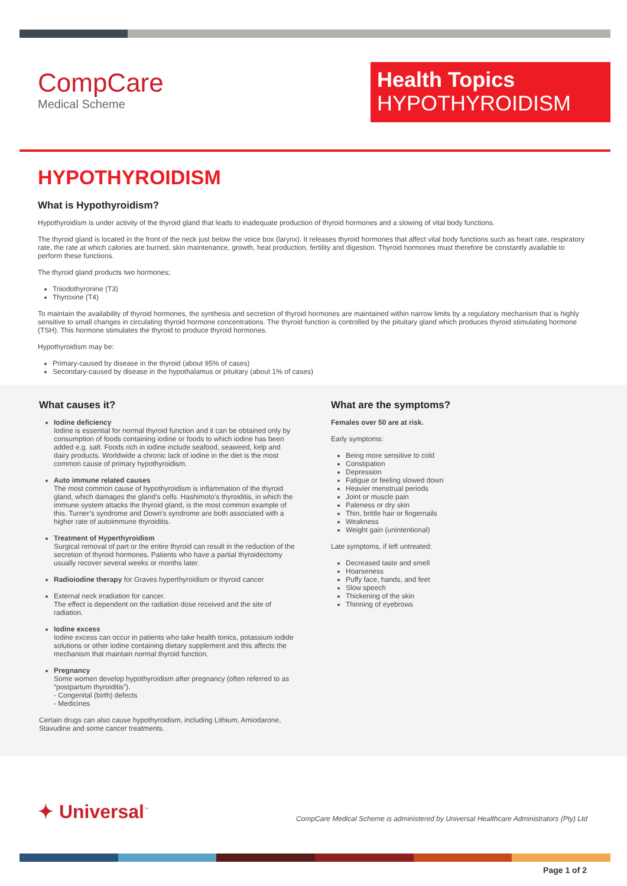CompCare
Medical Scheme
Health Topics
HYPOTHYROIDISM
HYPOTHYROIDISM
What is Hypothyroidism?
Hypothyroidism is under activity of the thyroid gland that leads to inadequate production of thyroid hormones and a slowing of vital body functions.
The thyroid gland is located in the front of the neck just below the voice box (larynx). It releases thyroid hormones that affect vital body functions such as heart rate, respiratory rate, the rate at which calories are burned, skin maintenance, growth, heat production, fertility and digestion. Thyroid hormones must therefore be constantly available to perform these functions.
The thyroid gland products two hormones;
Triiodothyronine (T3)
Thyroxine (T4)
To maintain the availability of thyroid hormones, the synthesis and secretion of thyroid hormones are maintained within narrow limits by a regulatory mechanism that is highly sensitive to small changes in circulating thyroid hormone concentrations. The thyroid function is controlled by the pituitary gland which produces thyroid stimulating hormone (TSH). This hormone stimulates the thyroid to produce thyroid hormones.
Hypothyroidism may be:
Primary-caused by disease in the thyroid (about 95% of cases)
Secondary-caused by disease in the hypothalamus or pituitary (about 1% of cases)
What causes it?
Iodine deficiency
Iodine is essential for normal thyroid function and it can be obtained only by consumption of foods containing iodine or foods to which iodine has been added e.g. salt. Foods rich in iodine include seafood, seaweed, kelp and dairy products. Worldwide a chronic lack of iodine in the diet is the most common cause of primary hypothyroidism.
Auto immune related causes
The most common cause of hypothyroidism is inflammation of the thyroid gland, which damages the gland’s cells. Hashimoto’s thyroiditis, in which the immune system attacks the thyroid gland, is the most common example of this. Turner’s syndrome and Down’s syndrome are both associated with a higher rate of autoimmune thyroiditis.
Treatment of Hyperthyroidism
Surgical removal of part or the entire thyroid can result in the reduction of the secretion of thyroid hormones. Patients who have a partial thyroidectomy usually recover several weeks or months later.
Radioiodine therapy for Graves hyperthyroidism or thyroid cancer
External neck irradiation for cancer.
The effect is dependent on the radiation dose received and the site of radiation.
Iodine excess
Iodine excess can occur in patients who take health tonics, potassium iodide solutions or other iodine containing dietary supplement and this affects the mechanism that maintain normal thyroid function.
Pregnancy
Some women develop hypothyroidism after pregnancy (often referred to as “postpartum thyroiditis”).
- Congenital (birth) defects
- Medicines
Certain drugs can also cause hypothyroidism, including Lithium, Amiodarone, Stavudine and some cancer treatments.
What are the symptoms?
Females over 50 are at risk.
Early symptoms:
Being more sensitive to cold
Constipation
Depression
Fatigue or feeling slowed down
Heavier menstrual periods
Joint or muscle pain
Paleness or dry skin
Thin, brittle hair or fingernails
Weakness
Weight gain (unintentional)
Late symptoms, if left untreated:
Decreased taste and smell
Hoarseness
Puffy face, hands, and feet
Slow speech
Thickening of the skin
Thinning of eyebrows
✦ Universal<sup>™</sup>
CompCare Medical Scheme is administered by Universal Healthcare Administrators (Pty) Ltd
Page 1 of 2